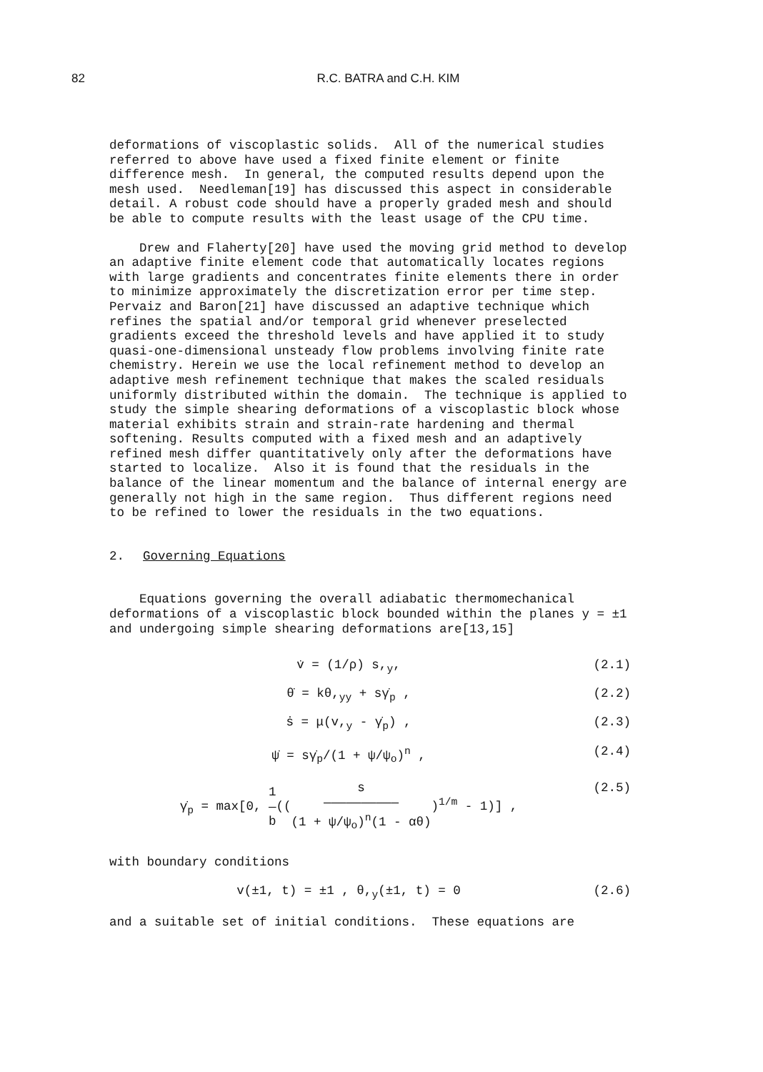82
R.C. BATRA and C.H. KIM
deformations of viscoplastic solids. All of the numerical studies referred to above have used a fixed finite element or finite difference mesh. In general, the computed results depend upon the mesh used. Needleman[19] has discussed this aspect in considerable detail. A robust code should have a properly graded mesh and should be able to compute results with the least usage of the CPU time.
Drew and Flaherty[20] have used the moving grid method to develop an adaptive finite element code that automatically locates regions with large gradients and concentrates finite elements there in order to minimize approximately the discretization error per time step. Pervaiz and Baron[21] have discussed an adaptive technique which refines the spatial and/or temporal grid whenever preselected gradients exceed the threshold levels and have applied it to study quasi-one-dimensional unsteady flow problems involving finite rate chemistry. Herein we use the local refinement method to develop an adaptive mesh refinement technique that makes the scaled residuals uniformly distributed within the domain. The technique is applied to study the simple shearing deformations of a viscoplastic block whose material exhibits strain and strain-rate hardening and thermal softening. Results computed with a fixed mesh and an adaptively refined mesh differ quantitatively only after the deformations have started to localize. Also it is found that the residuals in the balance of the linear momentum and the balance of internal energy are generally not high in the same region. Thus different regions need to be refined to lower the residuals in the two equations.
2. Governing Equations
Equations governing the overall adiabatic thermomechanical deformations of a viscoplastic block bounded within the planes y = ±1 and undergoing simple shearing deformations are[13,15]
v̇ = (1/ρ) s,<sub>y</sub>, (2.1)
θ̇ = kθ,<sub>yy</sub> + sγ̇<sub>p</sub> , (2.2)
ṡ = μ(v,<sub>y</sub> - γ̇<sub>p</sub>) , (2.3)
ψ̇ = sγ̇<sub>p</sub>/(1 + ψ/ψ<sub>o</sub>)<sup>n</sup> , (2.4)
γ̇<sub>p</sub> = max[0, 1
―
b((s
――――――――――
(1 + ψ/ψ<sub>o</sub>)<sup>n</sup>(1 - αθ))<sup>1/m</sup> - 1)] , (2.5)
with boundary conditions
v(±1, t) = ±1 , θ,<sub>y</sub>(±1, t) = 0 (2.6)
and a suitable set of initial conditions. These equations are